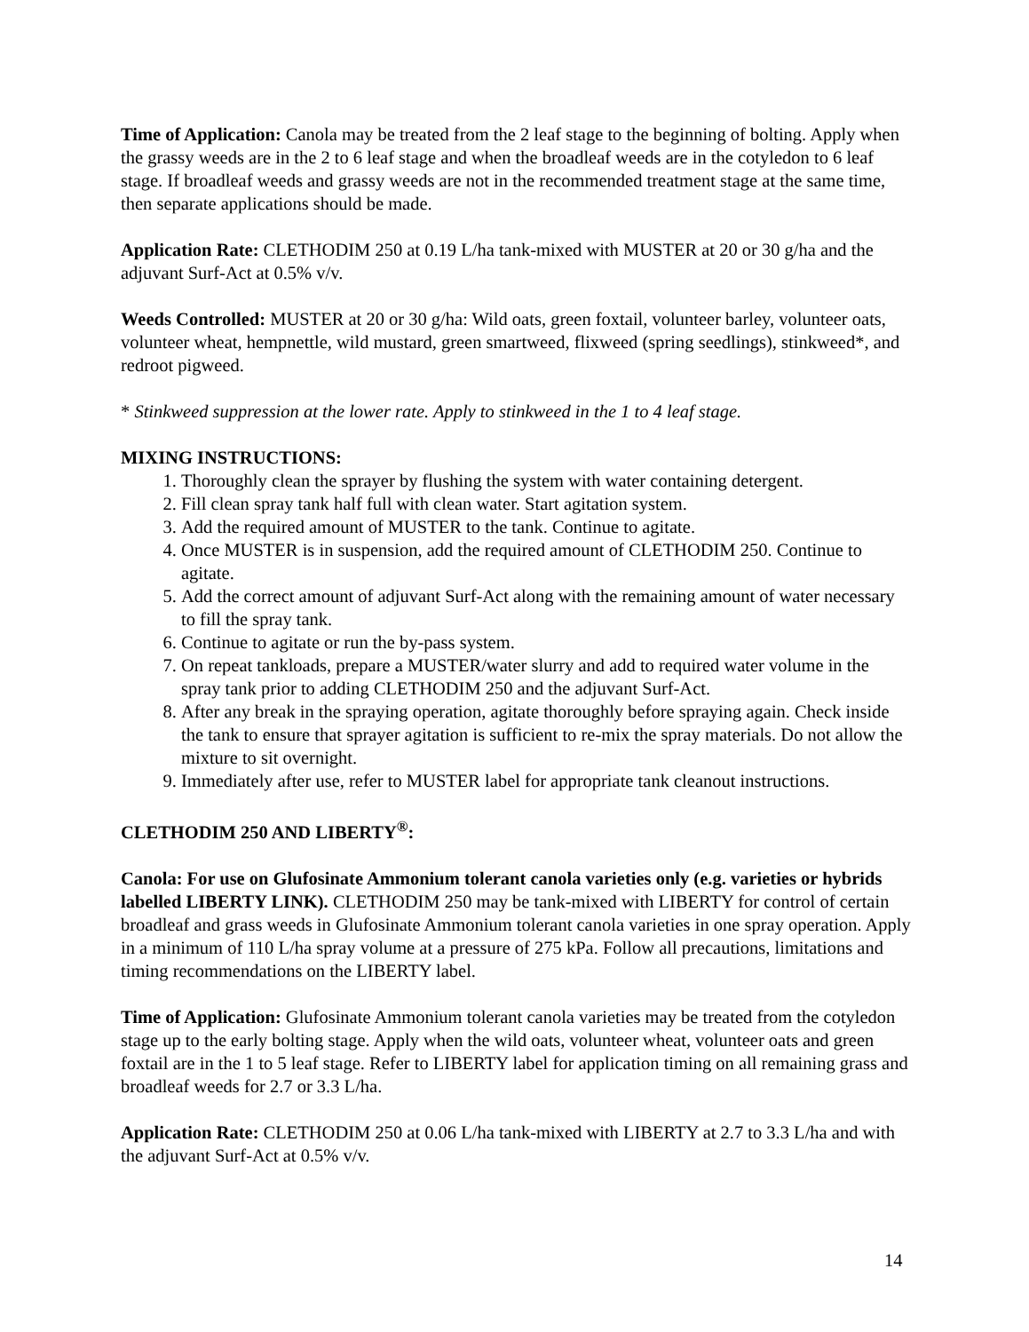Time of Application: Canola may be treated from the 2 leaf stage to the beginning of bolting. Apply when the grassy weeds are in the 2 to 6 leaf stage and when the broadleaf weeds are in the cotyledon to 6 leaf stage. If broadleaf weeds and grassy weeds are not in the recommended treatment stage at the same time, then separate applications should be made.
Application Rate: CLETHODIM 250 at 0.19 L/ha tank-mixed with MUSTER at 20 or 30 g/ha and the adjuvant Surf-Act at 0.5% v/v.
Weeds Controlled: MUSTER at 20 or 30 g/ha: Wild oats, green foxtail, volunteer barley, volunteer oats, volunteer wheat, hempnettle, wild mustard, green smartweed, flixweed (spring seedlings), stinkweed*, and redroot pigweed.
* Stinkweed suppression at the lower rate. Apply to stinkweed in the 1 to 4 leaf stage.
MIXING INSTRUCTIONS:
1. Thoroughly clean the sprayer by flushing the system with water containing detergent.
2. Fill clean spray tank half full with clean water. Start agitation system.
3. Add the required amount of MUSTER to the tank. Continue to agitate.
4. Once MUSTER is in suspension, add the required amount of CLETHODIM 250. Continue to agitate.
5. Add the correct amount of adjuvant Surf-Act along with the remaining amount of water necessary to fill the spray tank.
6. Continue to agitate or run the by-pass system.
7. On repeat tankloads, prepare a MUSTER/water slurry and add to required water volume in the spray tank prior to adding CLETHODIM 250 and the adjuvant Surf-Act.
8. After any break in the spraying operation, agitate thoroughly before spraying again. Check inside the tank to ensure that sprayer agitation is sufficient to re-mix the spray materials. Do not allow the mixture to sit overnight.
9. Immediately after use, refer to MUSTER label for appropriate tank cleanout instructions.
CLETHODIM 250 AND LIBERTY<sup>®</sup>:
Canola: For use on Glufosinate Ammonium tolerant canola varieties only (e.g. varieties or hybrids labelled LIBERTY LINK). CLETHODIM 250 may be tank-mixed with LIBERTY for control of certain broadleaf and grass weeds in Glufosinate Ammonium tolerant canola varieties in one spray operation. Apply in a minimum of 110 L/ha spray volume at a pressure of 275 kPa. Follow all precautions, limitations and timing recommendations on the LIBERTY label.
Time of Application: Glufosinate Ammonium tolerant canola varieties may be treated from the cotyledon stage up to the early bolting stage. Apply when the wild oats, volunteer wheat, volunteer oats and green foxtail are in the 1 to 5 leaf stage. Refer to LIBERTY label for application timing on all remaining grass and broadleaf weeds for 2.7 or 3.3 L/ha.
Application Rate: CLETHODIM 250 at 0.06 L/ha tank-mixed with LIBERTY at 2.7 to 3.3 L/ha and with the adjuvant Surf-Act at 0.5% v/v.
14